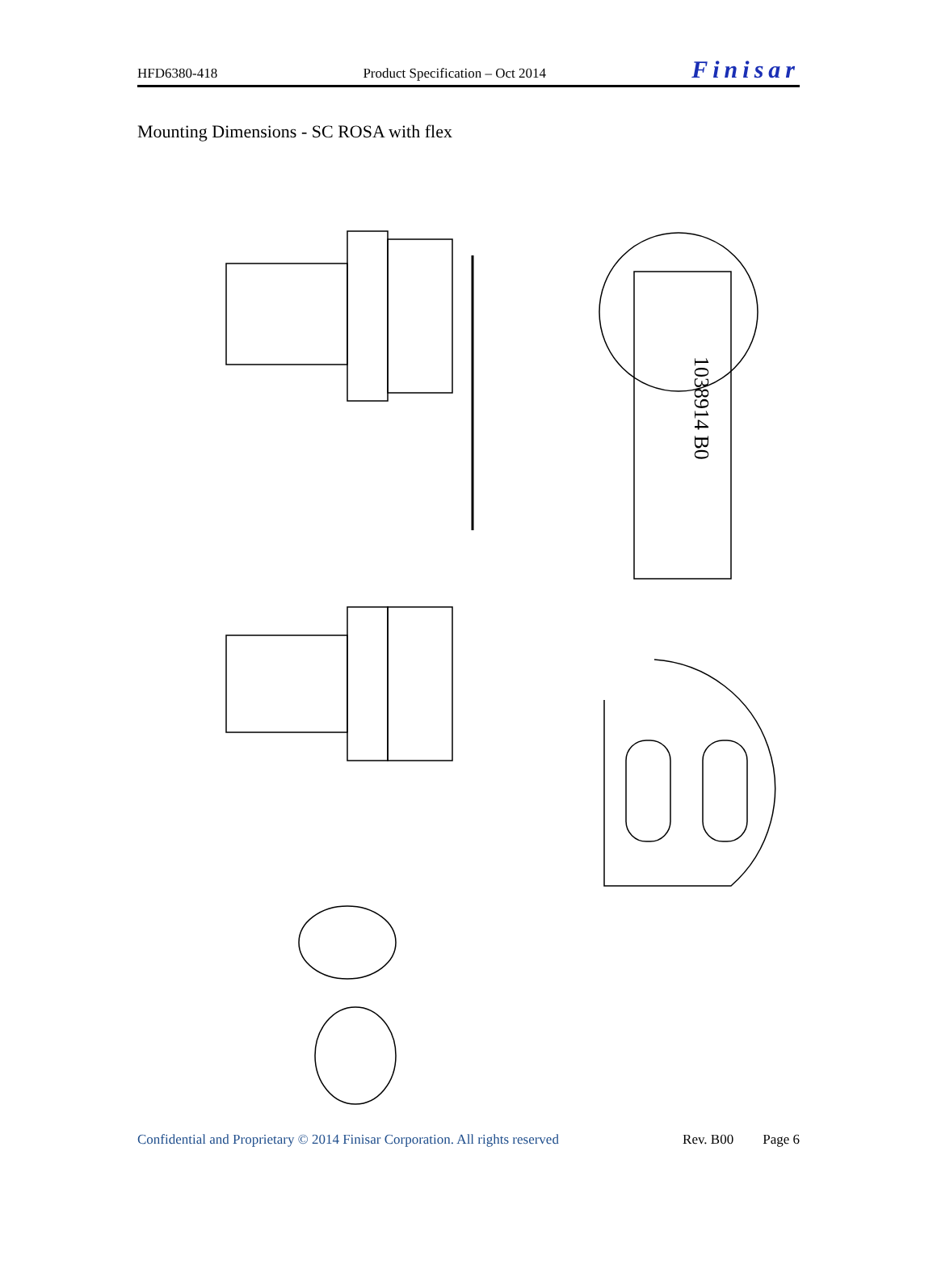HFD6380-418 Product Specification – Oct 2014 Finisar
Mounting Dimensions - SC ROSA with flex
1038914 B0
Confidential and Proprietary © 2014 Finisar Corporation. All rights reserved
Rev. B00 Page 6